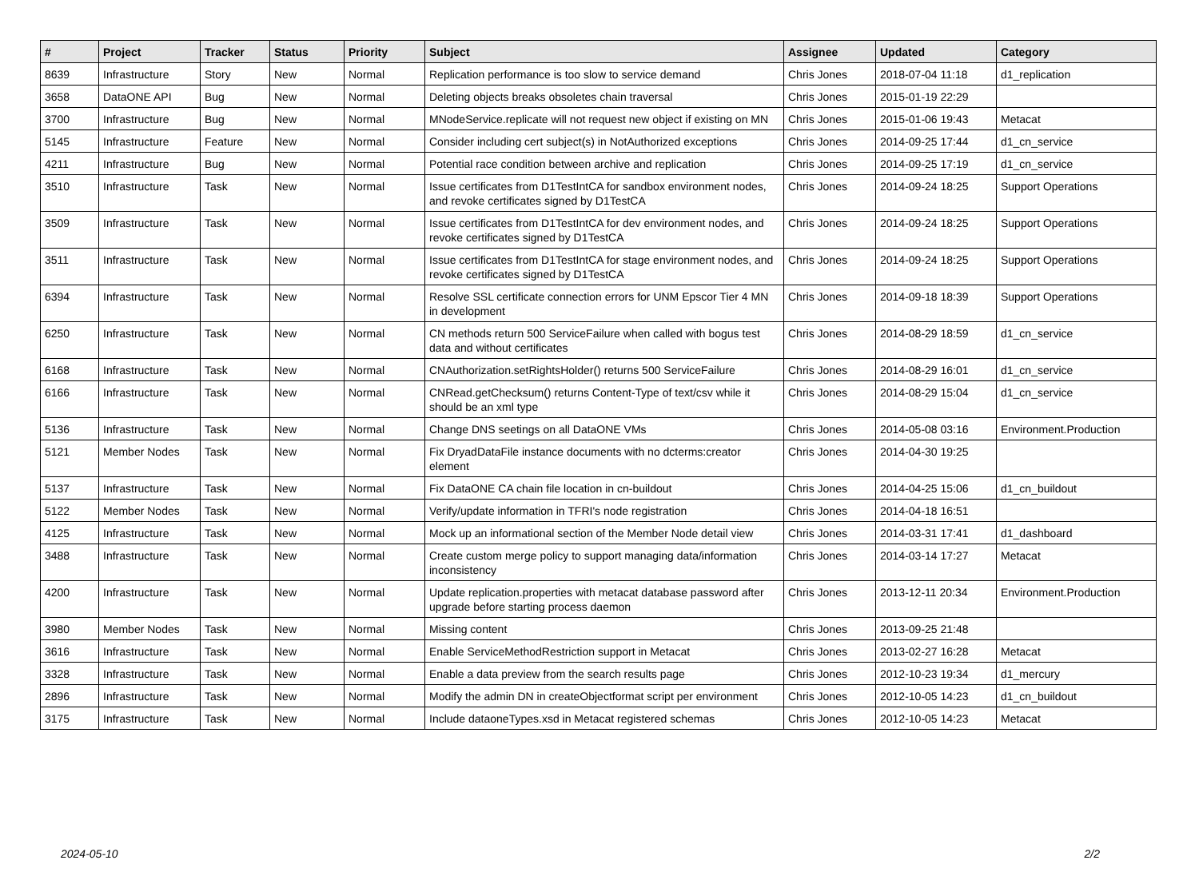| # | Project | Tracker | Status | Priority | Subject | Assignee | Updated | Category |
| --- | --- | --- | --- | --- | --- | --- | --- | --- |
| 8639 | Infrastructure | Story | New | Normal | Replication performance is too slow to service demand | Chris Jones | 2018-07-04 11:18 | d1_replication |
| 3658 | DataONE API | Bug | New | Normal | Deleting objects breaks obsoletes chain traversal | Chris Jones | 2015-01-19 22:29 | |
| 3700 | Infrastructure | Bug | New | Normal | MNodeService.replicate will not request new object if existing on MN | Chris Jones | 2015-01-06 19:43 | Metacat |
| 5145 | Infrastructure | Feature | New | Normal | Consider including cert subject(s) in NotAuthorized exceptions | Chris Jones | 2014-09-25 17:44 | d1_cn_service |
| 4211 | Infrastructure | Bug | New | Normal | Potential race condition between archive and replication | Chris Jones | 2014-09-25 17:19 | d1_cn_service |
| 3510 | Infrastructure | Task | New | Normal | Issue certificates from D1TestIntCA for sandbox environment nodes, and revoke certificates signed by D1TestCA | Chris Jones | 2014-09-24 18:25 | Support Operations |
| 3509 | Infrastructure | Task | New | Normal | Issue certificates from D1TestIntCA for dev environment nodes, and revoke certificates signed by D1TestCA | Chris Jones | 2014-09-24 18:25 | Support Operations |
| 3511 | Infrastructure | Task | New | Normal | Issue certificates from D1TestIntCA for stage environment nodes, and revoke certificates signed by D1TestCA | Chris Jones | 2014-09-24 18:25 | Support Operations |
| 6394 | Infrastructure | Task | New | Normal | Resolve SSL certificate connection errors for UNM Epscor Tier 4 MN in development | Chris Jones | 2014-09-18 18:39 | Support Operations |
| 6250 | Infrastructure | Task | New | Normal | CN methods return 500 ServiceFailure when called with bogus test data and without certificates | Chris Jones | 2014-08-29 18:59 | d1_cn_service |
| 6168 | Infrastructure | Task | New | Normal | CNAuthorization.setRightsHolder() returns 500 ServiceFailure | Chris Jones | 2014-08-29 16:01 | d1_cn_service |
| 6166 | Infrastructure | Task | New | Normal | CNRead.getChecksum() returns Content-Type of text/csv while it should be an xml type | Chris Jones | 2014-08-29 15:04 | d1_cn_service |
| 5136 | Infrastructure | Task | New | Normal | Change DNS seetings on all DataONE VMs | Chris Jones | 2014-05-08 03:16 | Environment.Production |
| 5121 | Member Nodes | Task | New | Normal | Fix DryadDataFile instance documents with no dcterms:creator element | Chris Jones | 2014-04-30 19:25 | |
| 5137 | Infrastructure | Task | New | Normal | Fix DataONE CA chain file location in cn-buildout | Chris Jones | 2014-04-25 15:06 | d1_cn_buildout |
| 5122 | Member Nodes | Task | New | Normal | Verify/update information in TFRI's node registration | Chris Jones | 2014-04-18 16:51 | |
| 4125 | Infrastructure | Task | New | Normal | Mock up an informational section of the Member Node detail view | Chris Jones | 2014-03-31 17:41 | d1_dashboard |
| 3488 | Infrastructure | Task | New | Normal | Create custom merge policy to support managing data/information inconsistency | Chris Jones | 2014-03-14 17:27 | Metacat |
| 4200 | Infrastructure | Task | New | Normal | Update replication.properties with metacat database password after upgrade before starting process daemon | Chris Jones | 2013-12-11 20:34 | Environment.Production |
| 3980 | Member Nodes | Task | New | Normal | Missing content | Chris Jones | 2013-09-25 21:48 | |
| 3616 | Infrastructure | Task | New | Normal | Enable ServiceMethodRestriction support in Metacat | Chris Jones | 2013-02-27 16:28 | Metacat |
| 3328 | Infrastructure | Task | New | Normal | Enable a data preview from the search results page | Chris Jones | 2012-10-23 19:34 | d1_mercury |
| 2896 | Infrastructure | Task | New | Normal | Modify the admin DN in createObjectformat script per environment | Chris Jones | 2012-10-05 14:23 | d1_cn_buildout |
| 3175 | Infrastructure | Task | New | Normal | Include dataoneTypes.xsd in Metacat registered schemas | Chris Jones | 2012-10-05 14:23 | Metacat |
2024-05-10 2/2